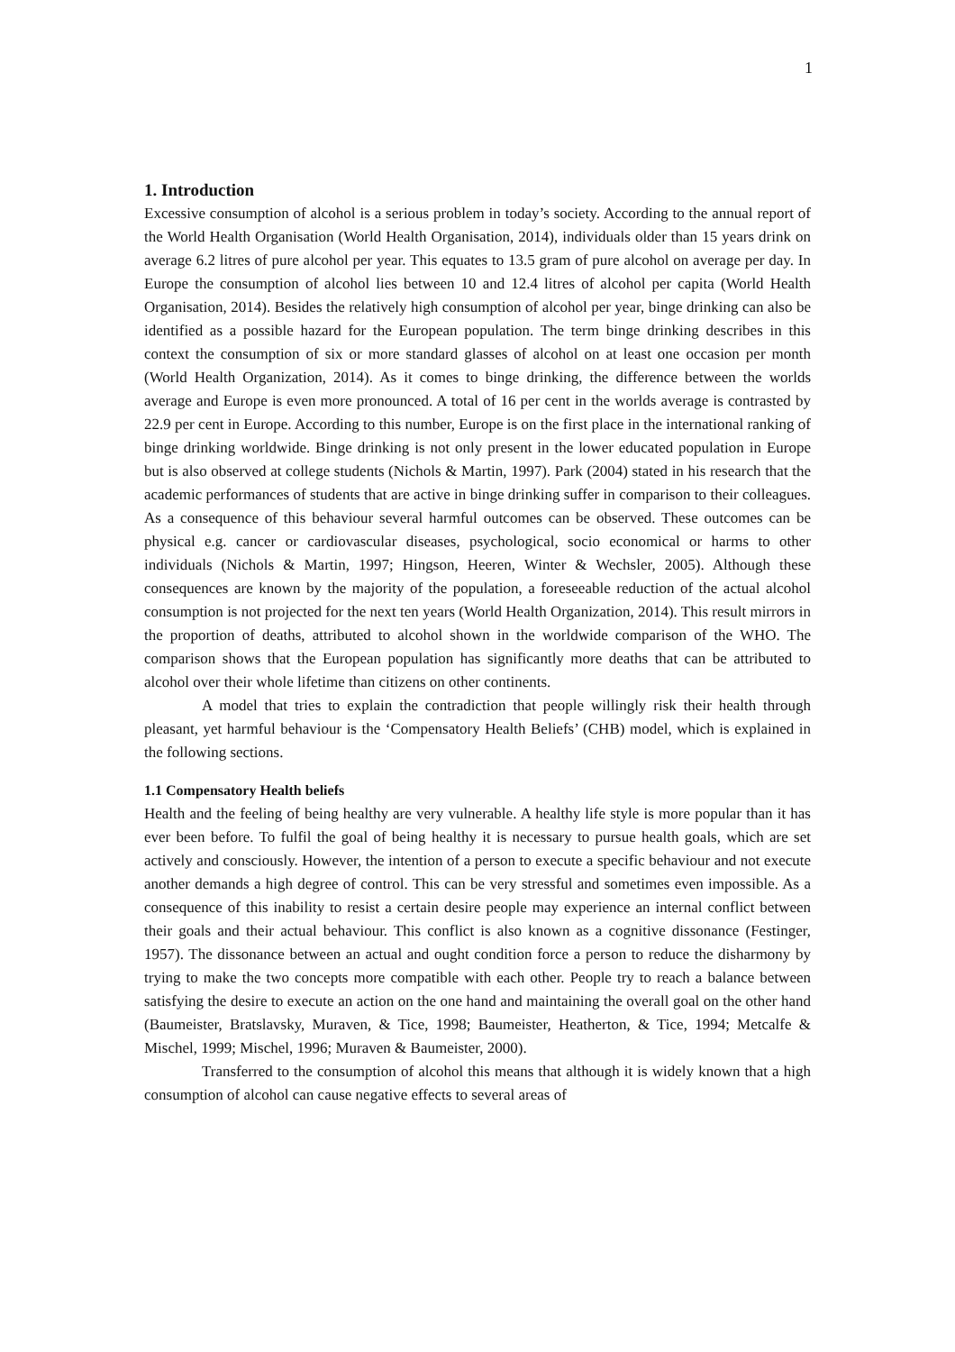1
1. Introduction
Excessive consumption of alcohol is a serious problem in today’s society. According to the annual report of the World Health Organisation (World Health Organisation, 2014), individuals older than 15 years drink on average 6.2 litres of pure alcohol per year. This equates to 13.5 gram of pure alcohol on average per day. In Europe the consumption of alcohol lies between 10 and 12.4 litres of alcohol per capita (World Health Organisation, 2014). Besides the relatively high consumption of alcohol per year, binge drinking can also be identified as a possible hazard for the European population. The term binge drinking describes in this context the consumption of six or more standard glasses of alcohol on at least one occasion per month (World Health Organization, 2014). As it comes to binge drinking, the difference between the worlds average and Europe is even more pronounced. A total of 16 per cent in the worlds average is contrasted by 22.9 per cent in Europe. According to this number, Europe is on the first place in the international ranking of binge drinking worldwide. Binge drinking is not only present in the lower educated population in Europe but is also observed at college students (Nichols & Martin, 1997). Park (2004) stated in his research that the academic performances of students that are active in binge drinking suffer in comparison to their colleagues. As a consequence of this behaviour several harmful outcomes can be observed. These outcomes can be physical e.g. cancer or cardiovascular diseases, psychological, socio economical or harms to other individuals (Nichols & Martin, 1997; Hingson, Heeren, Winter & Wechsler, 2005). Although these consequences are known by the majority of the population, a foreseeable reduction of the actual alcohol consumption is not projected for the next ten years (World Health Organization, 2014). This result mirrors in the proportion of deaths, attributed to alcohol shown in the worldwide comparison of the WHO. The comparison shows that the European population has significantly more deaths that can be attributed to alcohol over their whole lifetime than citizens on other continents.
A model that tries to explain the contradiction that people willingly risk their health through pleasant, yet harmful behaviour is the ‘Compensatory Health Beliefs’ (CHB) model, which is explained in the following sections.
1.1 Compensatory Health beliefs
Health and the feeling of being healthy are very vulnerable. A healthy life style is more popular than it has ever been before. To fulfil the goal of being healthy it is necessary to pursue health goals, which are set actively and consciously. However, the intention of a person to execute a specific behaviour and not execute another demands a high degree of control. This can be very stressful and sometimes even impossible. As a consequence of this inability to resist a certain desire people may experience an internal conflict between their goals and their actual behaviour. This conflict is also known as a cognitive dissonance (Festinger, 1957). The dissonance between an actual and ought condition force a person to reduce the disharmony by trying to make the two concepts more compatible with each other. People try to reach a balance between satisfying the desire to execute an action on the one hand and maintaining the overall goal on the other hand (Baumeister, Bratslavsky, Muraven, & Tice, 1998; Baumeister, Heatherton, & Tice, 1994; Metcalfe & Mischel, 1999; Mischel, 1996; Muraven & Baumeister, 2000).
Transferred to the consumption of alcohol this means that although it is widely known that a high consumption of alcohol can cause negative effects to several areas of